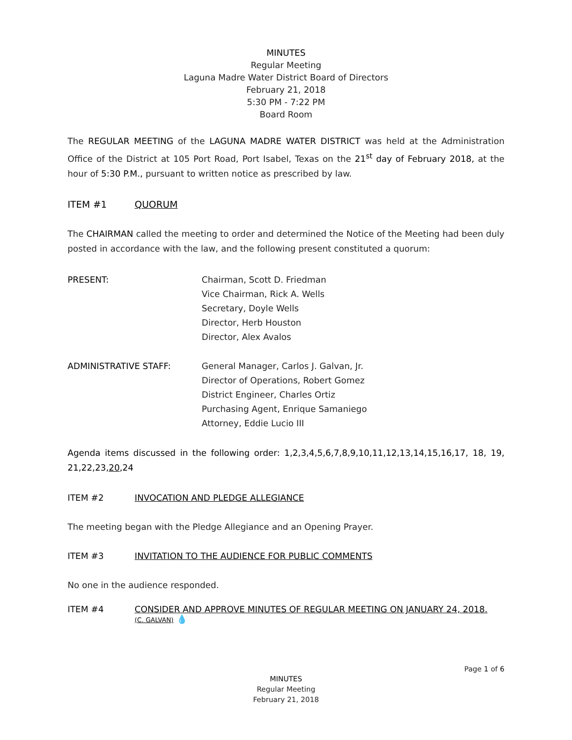MINUTES
Regular Meeting
Laguna Madre Water District Board of Directors
February 21, 2018
5:30 PM - 7:22 PM
Board Room
The REGULAR MEETING of the LAGUNA MADRE WATER DISTRICT was held at the Administration Office of the District at 105 Port Road, Port Isabel, Texas on the 21<sup>st</sup> day of February 2018, at the hour of 5:30 P.M., pursuant to written notice as prescribed by law.
ITEM #1 QUORUM
The CHAIRMAN called the meeting to order and determined the Notice of the Meeting had been duly posted in accordance with the law, and the following present constituted a quorum:
PRESENT: Chairman, Scott D. Friedman
Vice Chairman, Rick A. Wells
Secretary, Doyle Wells
Director, Herb Houston
Director, Alex Avalos
ADMINISTRATIVE STAFF: General Manager, Carlos J. Galvan, Jr.
Director of Operations, Robert Gomez
District Engineer, Charles Ortiz
Purchasing Agent, Enrique Samaniego
Attorney, Eddie Lucio III
Agenda items discussed in the following order: 1,2,3,4,5,6,7,8,9,10,11,12,13,14,15,16,17, 18, 19, 21,22,23,20,24
ITEM #2 INVOCATION AND PLEDGE ALLEGIANCE
The meeting began with the Pledge Allegiance and an Opening Prayer.
ITEM #3 INVITATION TO THE AUDIENCE FOR PUBLIC COMMENTS
No one in the audience responded.
ITEM #4 CONSIDER AND APPROVE MINUTES OF REGULAR MEETING ON JANUARY 24, 2018.
(C. GALVAN) 💧
Page 1 of 6
MINUTES
Regular Meeting
February 21, 2018